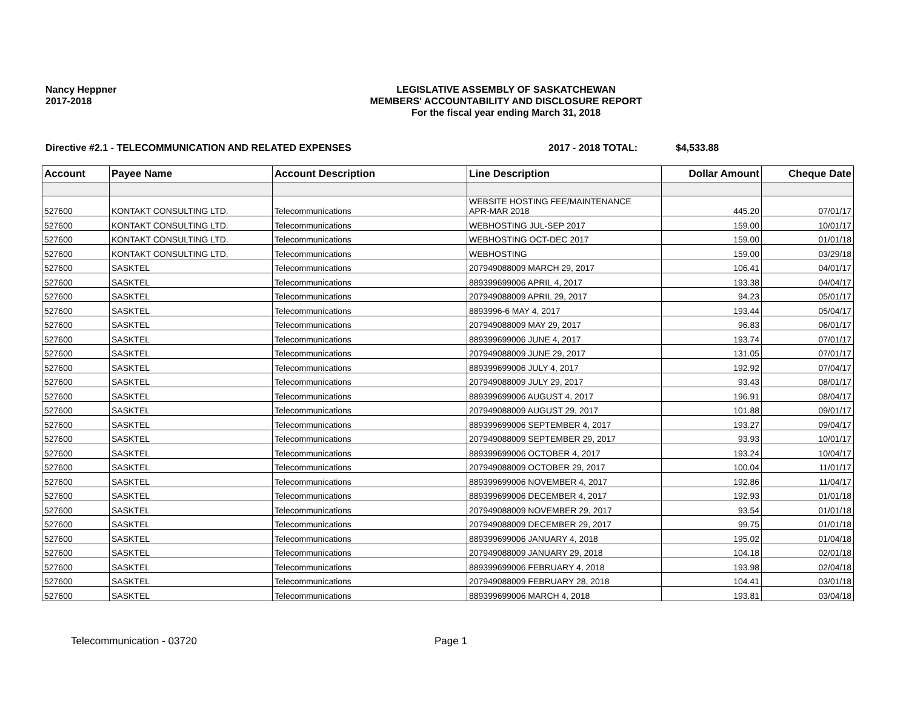Nancy Heppner
2017-2018
LEGISLATIVE ASSEMBLY OF SASKATCHEWAN
MEMBERS' ACCOUNTABILITY AND DISCLOSURE REPORT
For the fiscal year ending March 31, 2018
Directive #2.1 - TELECOMMUNICATION AND RELATED EXPENSES 2017 - 2018 TOTAL: $4,533.88
| Account | Payee Name | Account Description | Line Description | Dollar Amount | Cheque Date |
| --- | --- | --- | --- | --- | --- |
| 527600 | KONTAKT CONSULTING LTD. | Telecommunications | WEBSITE HOSTING FEE/MAINTENANCE APR-MAR 2018 | 445.20 | 07/01/17 |
| 527600 | KONTAKT CONSULTING LTD. | Telecommunications | WEBHOSTING JUL-SEP 2017 | 159.00 | 10/01/17 |
| 527600 | KONTAKT CONSULTING LTD. | Telecommunications | WEBHOSTING OCT-DEC 2017 | 159.00 | 01/01/18 |
| 527600 | KONTAKT CONSULTING LTD. | Telecommunications | WEBHOSTING | 159.00 | 03/29/18 |
| 527600 | SASKTEL | Telecommunications | 207949088009 MARCH 29, 2017 | 106.41 | 04/01/17 |
| 527600 | SASKTEL | Telecommunications | 889399699006 APRIL 4, 2017 | 193.38 | 04/04/17 |
| 527600 | SASKTEL | Telecommunications | 207949088009 APRIL 29, 2017 | 94.23 | 05/01/17 |
| 527600 | SASKTEL | Telecommunications | 8893996-6 MAY 4, 2017 | 193.44 | 05/04/17 |
| 527600 | SASKTEL | Telecommunications | 207949088009 MAY 29, 2017 | 96.83 | 06/01/17 |
| 527600 | SASKTEL | Telecommunications | 889399699006 JUNE 4, 2017 | 193.74 | 07/01/17 |
| 527600 | SASKTEL | Telecommunications | 207949088009 JUNE 29, 2017 | 131.05 | 07/01/17 |
| 527600 | SASKTEL | Telecommunications | 889399699006 JULY 4, 2017 | 192.92 | 07/04/17 |
| 527600 | SASKTEL | Telecommunications | 207949088009 JULY 29, 2017 | 93.43 | 08/01/17 |
| 527600 | SASKTEL | Telecommunications | 889399699006 AUGUST 4, 2017 | 196.91 | 08/04/17 |
| 527600 | SASKTEL | Telecommunications | 207949088009 AUGUST 29, 2017 | 101.88 | 09/01/17 |
| 527600 | SASKTEL | Telecommunications | 889399699006 SEPTEMBER 4, 2017 | 193.27 | 09/04/17 |
| 527600 | SASKTEL | Telecommunications | 207949088009 SEPTEMBER 29, 2017 | 93.93 | 10/01/17 |
| 527600 | SASKTEL | Telecommunications | 889399699006 OCTOBER 4, 2017 | 193.24 | 10/04/17 |
| 527600 | SASKTEL | Telecommunications | 207949088009 OCTOBER 29, 2017 | 100.04 | 11/01/17 |
| 527600 | SASKTEL | Telecommunications | 889399699006 NOVEMBER 4, 2017 | 192.86 | 11/04/17 |
| 527600 | SASKTEL | Telecommunications | 889399699006 DECEMBER 4, 2017 | 192.93 | 01/01/18 |
| 527600 | SASKTEL | Telecommunications | 207949088009 NOVEMBER 29, 2017 | 93.54 | 01/01/18 |
| 527600 | SASKTEL | Telecommunications | 207949088009 DECEMBER 29, 2017 | 99.75 | 01/01/18 |
| 527600 | SASKTEL | Telecommunications | 889399699006 JANUARY 4, 2018 | 195.02 | 01/04/18 |
| 527600 | SASKTEL | Telecommunications | 207949088009 JANUARY 29, 2018 | 104.18 | 02/01/18 |
| 527600 | SASKTEL | Telecommunications | 889399699006 FEBRUARY 4, 2018 | 193.98 | 02/04/18 |
| 527600 | SASKTEL | Telecommunications | 207949088009 FEBRUARY 28, 2018 | 104.41 | 03/01/18 |
| 527600 | SASKTEL | Telecommunications | 889399699006 MARCH 4, 2018 | 193.81 | 03/04/18 |
Telecommunication - 03720 Page 1